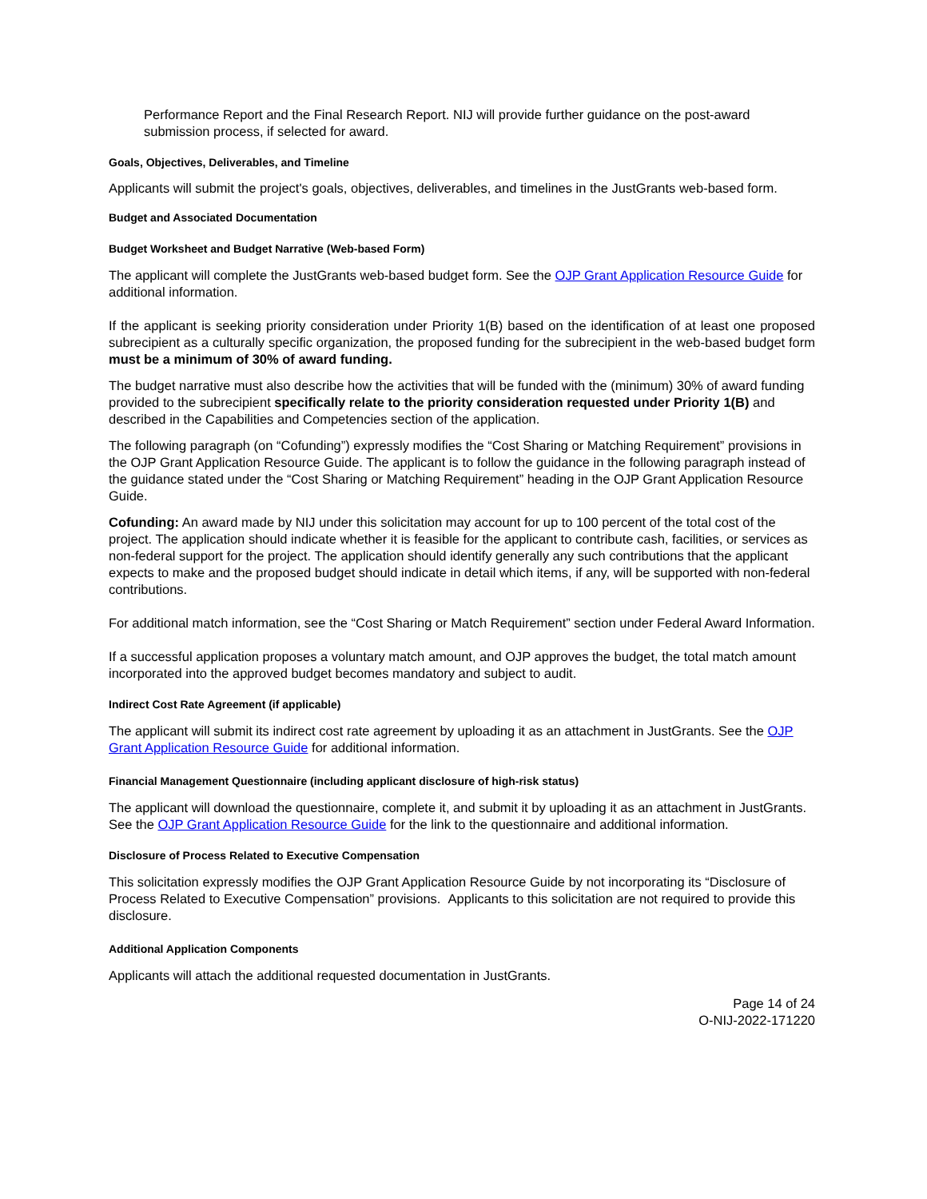Performance Report and the Final Research Report. NIJ will provide further guidance on the post-award submission process, if selected for award.
Goals, Objectives, Deliverables, and Timeline
Applicants will submit the project's goals, objectives, deliverables, and timelines in the JustGrants web-based form.
Budget and Associated Documentation
Budget Worksheet and Budget Narrative (Web-based Form)
The applicant will complete the JustGrants web-based budget form. See the OJP Grant Application Resource Guide for additional information.
If the applicant is seeking priority consideration under Priority 1(B) based on the identification of at least one proposed subrecipient as a culturally specific organization, the proposed funding for the subrecipient in the web-based budget form must be a minimum of 30% of award funding.
The budget narrative must also describe how the activities that will be funded with the (minimum) 30% of award funding provided to the subrecipient specifically relate to the priority consideration requested under Priority 1(B) and described in the Capabilities and Competencies section of the application.
The following paragraph (on “Cofunding”) expressly modifies the “Cost Sharing or Matching Requirement” provisions in the OJP Grant Application Resource Guide. The applicant is to follow the guidance in the following paragraph instead of the guidance stated under the “Cost Sharing or Matching Requirement” heading in the OJP Grant Application Resource Guide.
Cofunding: An award made by NIJ under this solicitation may account for up to 100 percent of the total cost of the project. The application should indicate whether it is feasible for the applicant to contribute cash, facilities, or services as non-federal support for the project. The application should identify generally any such contributions that the applicant expects to make and the proposed budget should indicate in detail which items, if any, will be supported with non-federal contributions.
For additional match information, see the “Cost Sharing or Match Requirement” section under Federal Award Information.
If a successful application proposes a voluntary match amount, and OJP approves the budget, the total match amount incorporated into the approved budget becomes mandatory and subject to audit.
Indirect Cost Rate Agreement (if applicable)
The applicant will submit its indirect cost rate agreement by uploading it as an attachment in JustGrants. See the OJP Grant Application Resource Guide for additional information.
Financial Management Questionnaire (including applicant disclosure of high-risk status)
The applicant will download the questionnaire, complete it, and submit it by uploading it as an attachment in JustGrants. See the OJP Grant Application Resource Guide for the link to the questionnaire and additional information.
Disclosure of Process Related to Executive Compensation
This solicitation expressly modifies the OJP Grant Application Resource Guide by not incorporating its “Disclosure of Process Related to Executive Compensation” provisions. Applicants to this solicitation are not required to provide this disclosure.
Additional Application Components
Applicants will attach the additional requested documentation in JustGrants.
Page 14 of 24
O-NIJ-2022-171220